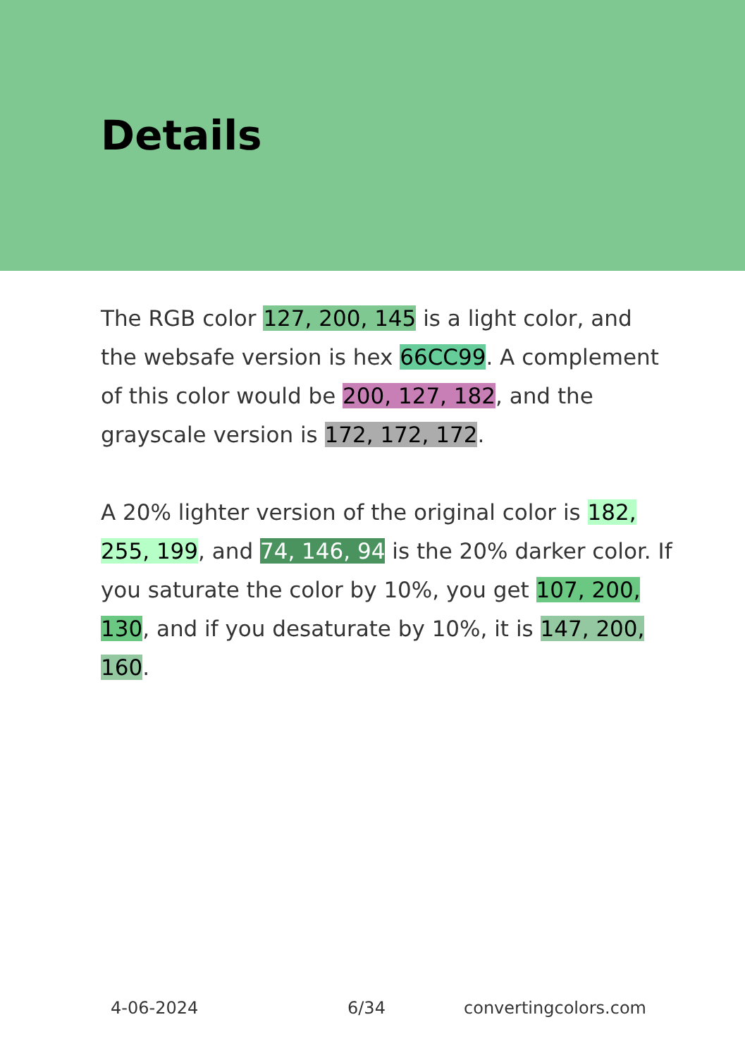Details
The RGB color 127, 200, 145 is a light color, and the websafe version is hex 66CC99. A complement of this color would be 200, 127, 182, and the grayscale version is 172, 172, 172.
A 20% lighter version of the original color is 182, 255, 199, and 74, 146, 94 is the 20% darker color. If you saturate the color by 10%, you get 107, 200, 130, and if you desaturate by 10%, it is 147, 200, 160.
4-06-2024 6/34 convertingcolors.com